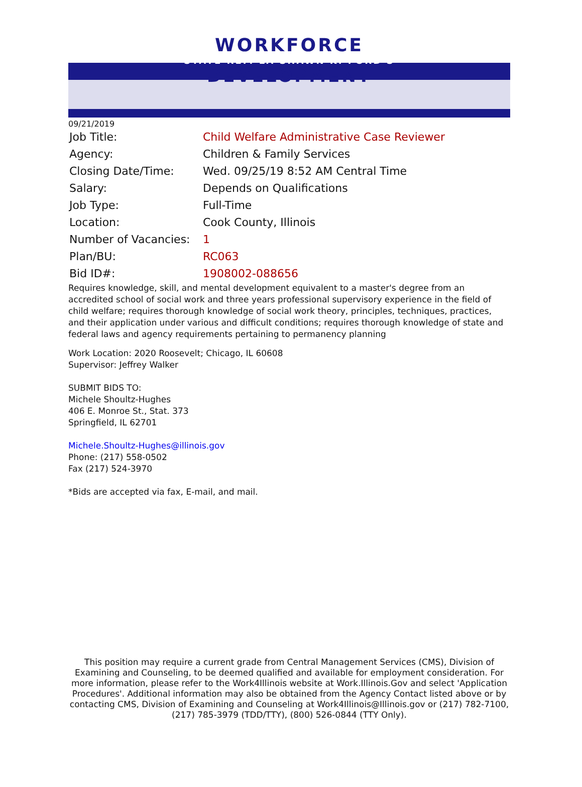WORKFORCE
STATE REP. LA SHAWN K. FORD'S
DEVELOPMENT
09/21/2019
| Job Title: | Child Welfare Administrative Case Reviewer |
| Agency: | Children & Family Services |
| Closing Date/Time: | Wed. 09/25/19 8:52 AM Central Time |
| Salary: | Depends on Qualifications |
| Job Type: | Full-Time |
| Location: | Cook County, Illinois |
| Number of Vacancies: | 1 |
| Plan/BU: | RC063 |
| Bid ID#: | 1908002-088656 |
Requires knowledge, skill, and mental development equivalent to a master's degree from an accredited school of social work and three years professional supervisory experience in the field of child welfare; requires thorough knowledge of social work theory, principles, techniques, practices, and their application under various and difficult conditions; requires thorough knowledge of state and federal laws and agency requirements pertaining to permanency planning
Work Location: 2020 Roosevelt; Chicago, IL 60608
Supervisor: Jeffrey Walker
SUBMIT BIDS TO:
Michele Shoultz-Hughes
406 E. Monroe St., Stat. 373
Springfield, IL 62701
Michele.Shoultz-Hughes@illinois.gov
Phone: (217) 558-0502
Fax (217) 524-3970
*Bids are accepted via fax, E-mail, and mail.
This position may require a current grade from Central Management Services (CMS), Division of Examining and Counseling, to be deemed qualified and available for employment consideration. For more information, please refer to the Work4Illinois website at Work.Illinois.Gov and select 'Application Procedures'. Additional information may also be obtained from the Agency Contact listed above or by contacting CMS, Division of Examining and Counseling at Work4Illinois@Illinois.gov or (217) 782-7100, (217) 785-3979 (TDD/TTY), (800) 526-0844 (TTY Only).